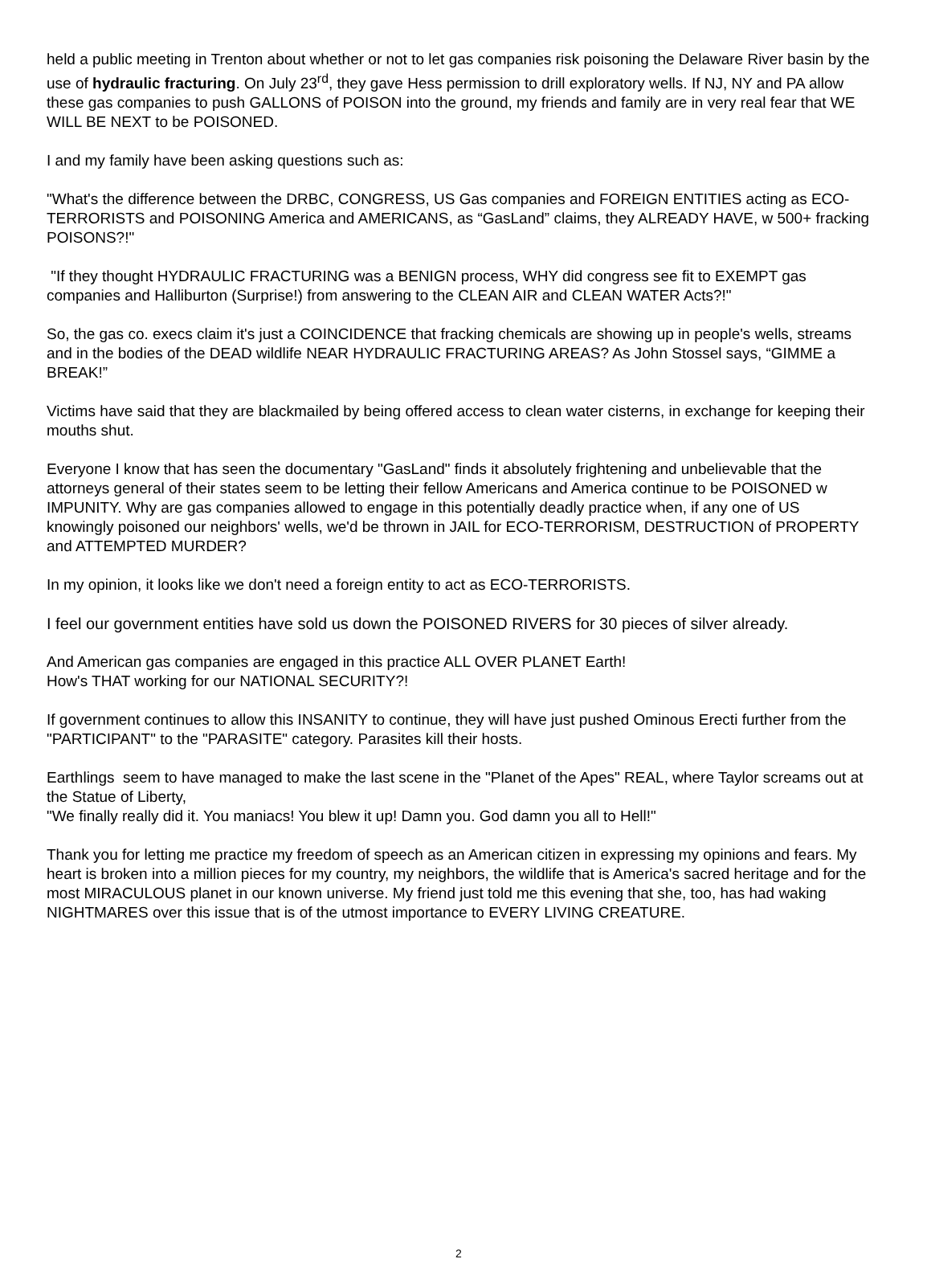held a public meeting in Trenton about whether or not to let gas companies risk poisoning the Delaware River basin by the use of hydraulic fracturing. On July 23<sup>rd</sup>, they gave Hess permission to drill exploratory wells. If NJ, NY and PA allow these gas companies to push GALLONS of POISON into the ground, my friends and family are in very real fear that WE WILL BE NEXT to be POISONED.
I and my family have been asking questions such as:
"What's the difference between the DRBC, CONGRESS, US Gas companies and FOREIGN ENTITIES acting as ECO-TERRORISTS and POISONING America and AMERICANS, as “GasLand” claims, they ALREADY HAVE, w 500+ fracking POISONS?!"
"If they thought HYDRAULIC FRACTURING was a BENIGN process, WHY did congress see fit to EXEMPT gas companies and Halliburton (Surprise!) from answering to the CLEAN AIR and CLEAN WATER Acts?!"
So, the gas co. execs claim it's just a COINCIDENCE that fracking chemicals are showing up in people's wells, streams and in the bodies of the DEAD wildlife NEAR HYDRAULIC FRACTURING AREAS? As John Stossel says, “GIMME a BREAK!”
Victims have said that they are blackmailed by being offered access to clean water cisterns, in exchange for keeping their mouths shut.
Everyone I know that has seen the documentary "GasLand" finds it absolutely frightening and unbelievable that the attorneys general of their states seem to be letting their fellow Americans and America continue to be POISONED w IMPUNITY. Why are gas companies allowed to engage in this potentially deadly practice when, if any one of US knowingly poisoned our neighbors' wells, we'd be thrown in JAIL for ECO-TERRORISM, DESTRUCTION of PROPERTY and ATTEMPTED MURDER?
In my opinion, it looks like we don't need a foreign entity to act as ECO-TERRORISTS.
I feel our government entities have sold us down the POISONED RIVERS for 30 pieces of silver already.
And American gas companies are engaged in this practice ALL OVER PLANET Earth!
How's THAT working for our NATIONAL SECURITY?!
If government continues to allow this INSANITY to continue, they will have just pushed Ominous Erecti further from the "PARTICIPANT" to the "PARASITE" category. Parasites kill their hosts.
Earthlings seem to have managed to make the last scene in the "Planet of the Apes" REAL, where Taylor screams out at the Statue of Liberty,
"We finally really did it. You maniacs! You blew it up! Damn you. God damn you all to Hell!"
Thank you for letting me practice my freedom of speech as an American citizen in expressing my opinions and fears. My heart is broken into a million pieces for my country, my neighbors, the wildlife that is America's sacred heritage and for the most MIRACULOUS planet in our known universe. My friend just told me this evening that she, too, has had waking NIGHTMARES over this issue that is of the utmost importance to EVERY LIVING CREATURE.
2